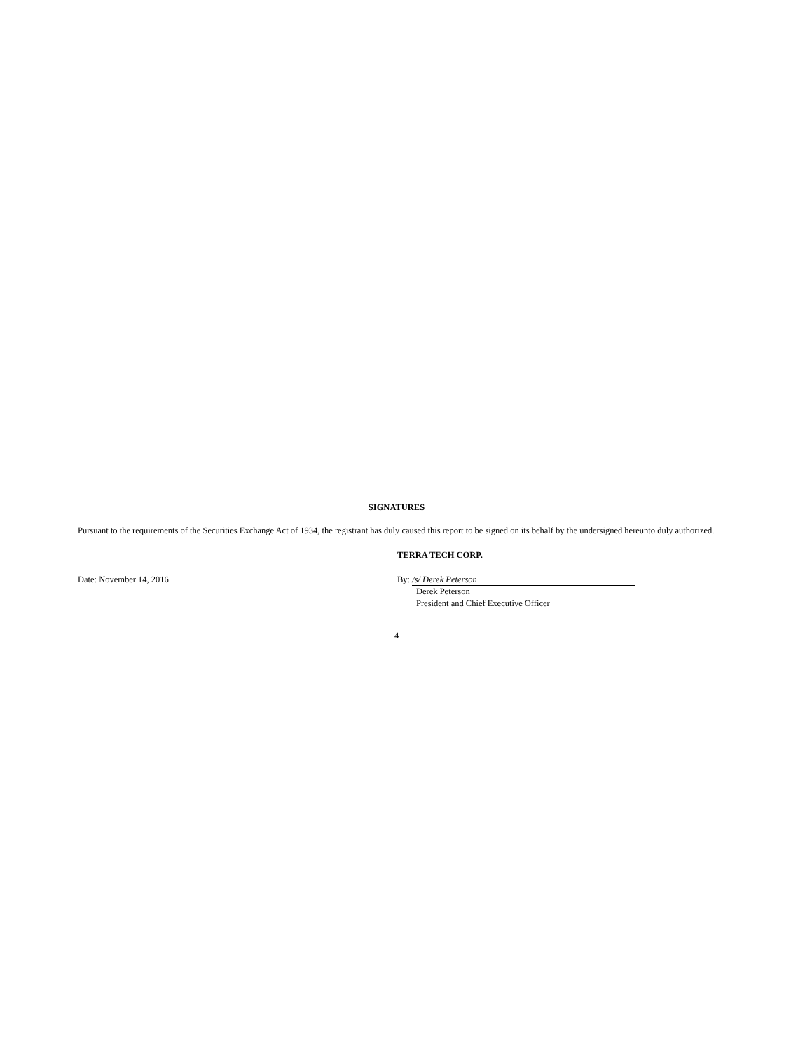SIGNATURES
Pursuant to the requirements of the Securities Exchange Act of 1934, the registrant has duly caused this report to be signed on its behalf by the undersigned hereunto duly authorized.
TERRA TECH CORP.
Date: November 14, 2016 By: /s/ Derek Peterson
Derek Peterson
President and Chief Executive Officer
4